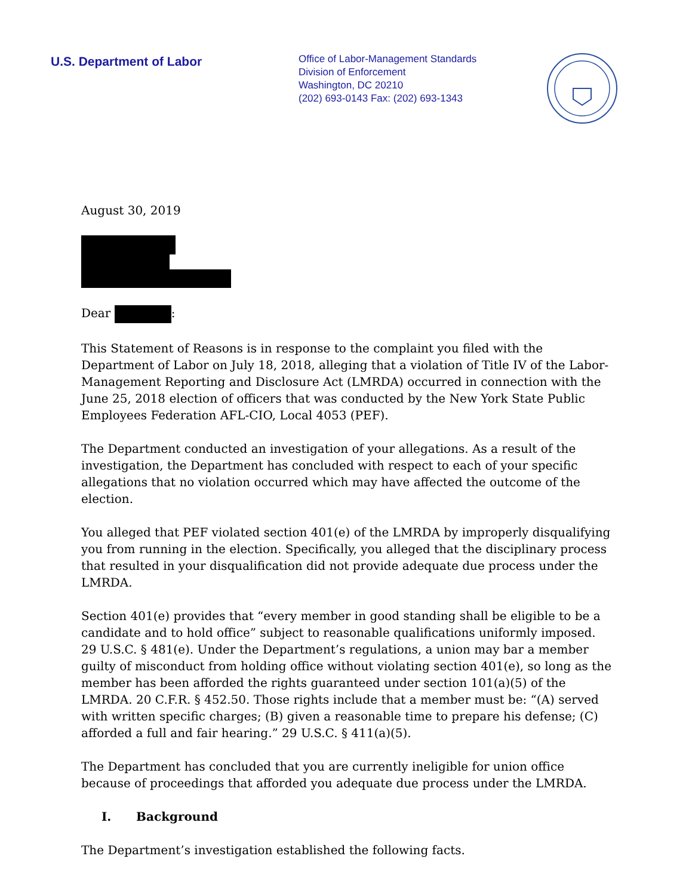U.S. Department of Labor
Office of Labor-Management Standards
Division of Enforcement
Washington, DC 20210
(202) 693-0143 Fax: (202) 693-1343
August 30, 2019
Dear :
This Statement of Reasons is in response to the complaint you filed with the Department of Labor on July 18, 2018, alleging that a violation of Title IV of the Labor-Management Reporting and Disclosure Act (LMRDA) occurred in connection with the June 25, 2018 election of officers that was conducted by the New York State Public Employees Federation AFL-CIO, Local 4053 (PEF).
The Department conducted an investigation of your allegations. As a result of the investigation, the Department has concluded with respect to each of your specific allegations that no violation occurred which may have affected the outcome of the election.
You alleged that PEF violated section 401(e) of the LMRDA by improperly disqualifying you from running in the election. Specifically, you alleged that the disciplinary process that resulted in your disqualification did not provide adequate due process under the LMRDA.
Section 401(e) provides that “every member in good standing shall be eligible to be a candidate and to hold office” subject to reasonable qualifications uniformly imposed. 29 U.S.C. § 481(e). Under the Department’s regulations, a union may bar a member guilty of misconduct from holding office without violating section 401(e), so long as the member has been afforded the rights guaranteed under section 101(a)(5) of the LMRDA. 20 C.F.R. § 452.50. Those rights include that a member must be: “(A) served with written specific charges; (B) given a reasonable time to prepare his defense; (C) afforded a full and fair hearing.” 29 U.S.C. § 411(a)(5).
The Department has concluded that you are currently ineligible for union office because of proceedings that afforded you adequate due process under the LMRDA.
I. Background
The Department’s investigation established the following facts.